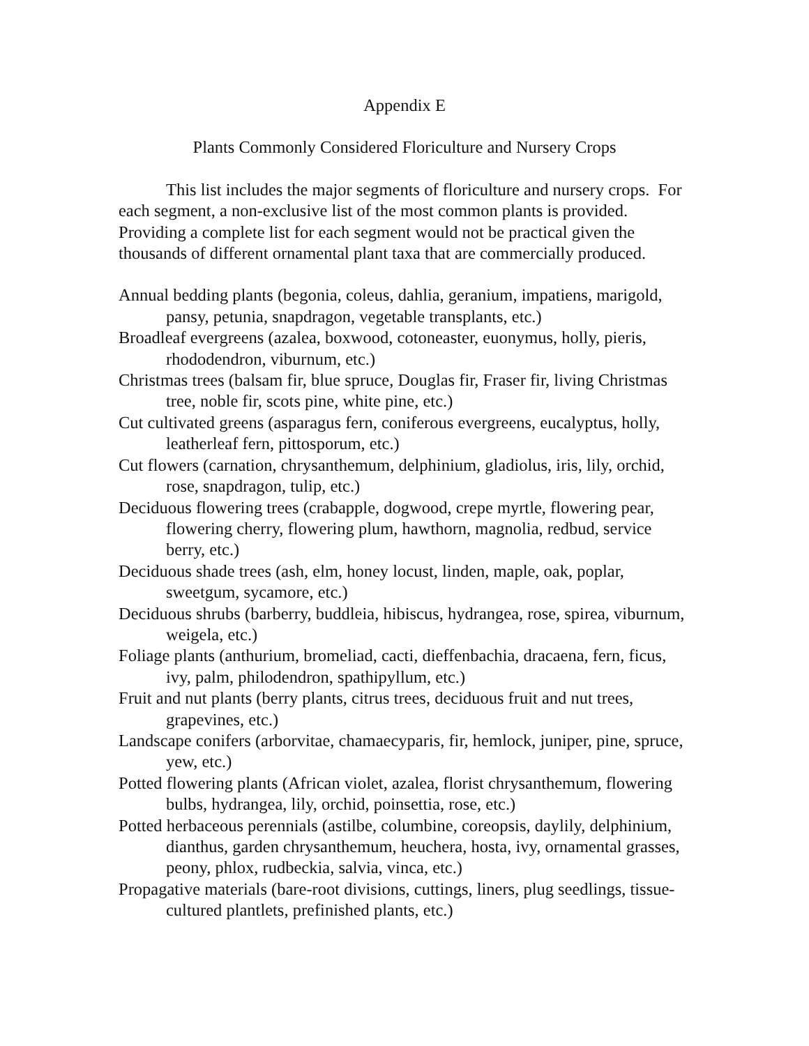Appendix E
Plants Commonly Considered Floriculture and Nursery Crops
This list includes the major segments of floriculture and nursery crops. For each segment, a non-exclusive list of the most common plants is provided. Providing a complete list for each segment would not be practical given the thousands of different ornamental plant taxa that are commercially produced.
Annual bedding plants (begonia, coleus, dahlia, geranium, impatiens, marigold, pansy, petunia, snapdragon, vegetable transplants, etc.)
Broadleaf evergreens (azalea, boxwood, cotoneaster, euonymus, holly, pieris, rhododendron, viburnum, etc.)
Christmas trees (balsam fir, blue spruce, Douglas fir, Fraser fir, living Christmas tree, noble fir, scots pine, white pine, etc.)
Cut cultivated greens (asparagus fern, coniferous evergreens, eucalyptus, holly, leatherleaf fern, pittosporum, etc.)
Cut flowers (carnation, chrysanthemum, delphinium, gladiolus, iris, lily, orchid, rose, snapdragon, tulip, etc.)
Deciduous flowering trees (crabapple, dogwood, crepe myrtle, flowering pear, flowering cherry, flowering plum, hawthorn, magnolia, redbud, service berry, etc.)
Deciduous shade trees (ash, elm, honey locust, linden, maple, oak, poplar, sweetgum, sycamore, etc.)
Deciduous shrubs (barberry, buddleia, hibiscus, hydrangea, rose, spirea, viburnum, weigela, etc.)
Foliage plants (anthurium, bromeliad, cacti, dieffenbachia, dracaena, fern, ficus, ivy, palm, philodendron, spathipyllum, etc.)
Fruit and nut plants (berry plants, citrus trees, deciduous fruit and nut trees, grapevines, etc.)
Landscape conifers (arborvitae, chamaecyparis, fir, hemlock, juniper, pine, spruce, yew, etc.)
Potted flowering plants (African violet, azalea, florist chrysanthemum, flowering bulbs, hydrangea, lily, orchid, poinsettia, rose, etc.)
Potted herbaceous perennials (astilbe, columbine, coreopsis, daylily, delphinium, dianthus, garden chrysanthemum, heuchera, hosta, ivy, ornamental grasses, peony, phlox, rudbeckia, salvia, vinca, etc.)
Propagative materials (bare-root divisions, cuttings, liners, plug seedlings, tissue-cultured plantlets, prefinished plants, etc.)